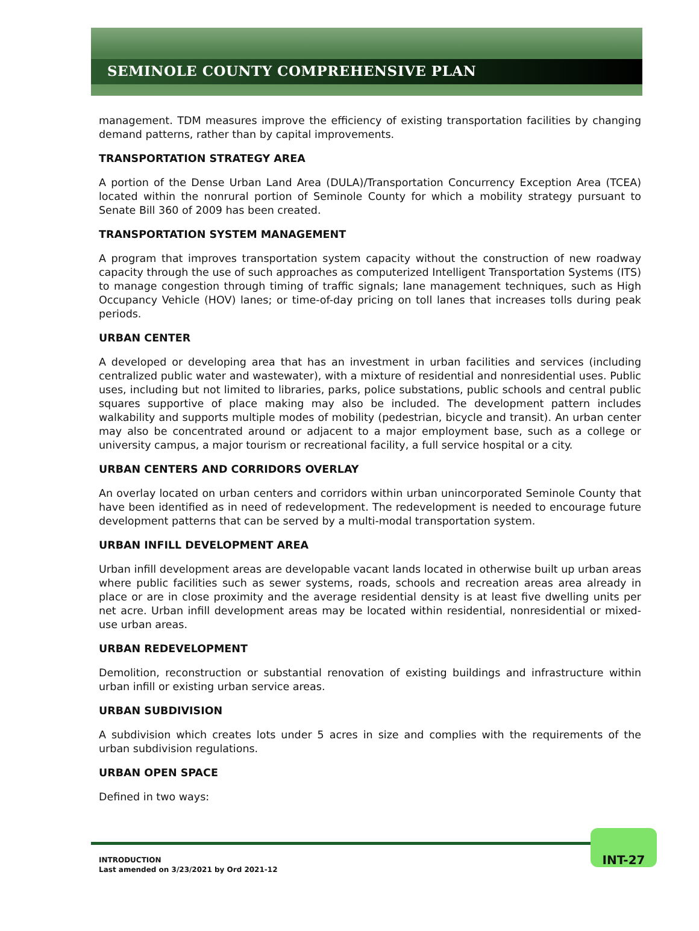SEMINOLE COUNTY COMPREHENSIVE PLAN
management. TDM measures improve the efficiency of existing transportation facilities by changing demand patterns, rather than by capital improvements.
TRANSPORTATION STRATEGY AREA
A portion of the Dense Urban Land Area (DULA)/Transportation Concurrency Exception Area (TCEA) located within the nonrural portion of Seminole County for which a mobility strategy pursuant to Senate Bill 360 of 2009 has been created.
TRANSPORTATION SYSTEM MANAGEMENT
A program that improves transportation system capacity without the construction of new roadway capacity through the use of such approaches as computerized Intelligent Transportation Systems (ITS) to manage congestion through timing of traffic signals; lane management techniques, such as High Occupancy Vehicle (HOV) lanes; or time-of-day pricing on toll lanes that increases tolls during peak periods.
URBAN CENTER
A developed or developing area that has an investment in urban facilities and services (including centralized public water and wastewater), with a mixture of residential and nonresidential uses. Public uses, including but not limited to libraries, parks, police substations, public schools and central public squares supportive of place making may also be included. The development pattern includes walkability and supports multiple modes of mobility (pedestrian, bicycle and transit). An urban center may also be concentrated around or adjacent to a major employment base, such as a college or university campus, a major tourism or recreational facility, a full service hospital or a city.
URBAN CENTERS AND CORRIDORS OVERLAY
An overlay located on urban centers and corridors within urban unincorporated Seminole County that have been identified as in need of redevelopment. The redevelopment is needed to encourage future development patterns that can be served by a multi-modal transportation system.
URBAN INFILL DEVELOPMENT AREA
Urban infill development areas are developable vacant lands located in otherwise built up urban areas where public facilities such as sewer systems, roads, schools and recreation areas area already in place or are in close proximity and the average residential density is at least five dwelling units per net acre. Urban infill development areas may be located within residential, nonresidential or mixed-use urban areas.
URBAN REDEVELOPMENT
Demolition, reconstruction or substantial renovation of existing buildings and infrastructure within urban infill or existing urban service areas.
URBAN SUBDIVISION
A subdivision which creates lots under 5 acres in size and complies with the requirements of the urban subdivision regulations.
URBAN OPEN SPACE
Defined in two ways:
INTRODUCTION
Last amended on 3/23/2021 by Ord 2021-12
INT-27